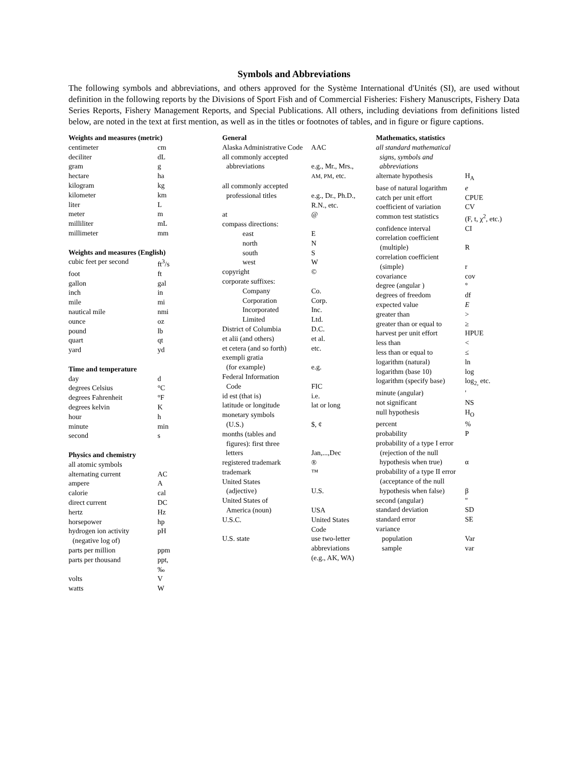Symbols and Abbreviations
The following symbols and abbreviations, and others approved for the Système International d'Unités (SI), are used without definition in the following reports by the Divisions of Sport Fish and of Commercial Fisheries: Fishery Manuscripts, Fishery Data Series Reports, Fishery Management Reports, and Special Publications. All others, including deviations from definitions listed below, are noted in the text at first mention, as well as in the titles or footnotes of tables, and in figure or figure captions.
| Weights and measures (metric) | |
| --- | --- |
| centimeter | cm |
| deciliter | dL |
| gram | g |
| hectare | ha |
| kilogram | kg |
| kilometer | km |
| liter | L |
| meter | m |
| milliliter | mL |
| millimeter | mm |
| Weights and measures (English) | |
| cubic feet per second | ft<sup>3</sup>/s |
| foot | ft |
| gallon | gal |
| inch | in |
| mile | mi |
| nautical mile | nmi |
| ounce | oz |
| pound | lb |
| quart | qt |
| yard | yd |
| Time and temperature | |
| day | d |
| degrees Celsius | °C |
| degrees Fahrenheit | °F |
| degrees kelvin | K |
| hour | h |
| minute | min |
| second | s |
| Physics and chemistry | |
| all atomic symbols | |
| alternating current | AC |
| ampere | A |
| calorie | cal |
| direct current | DC |
| hertz | Hz |
| horsepower | hp |
| hydrogen ion activity (negative log of) | pH |
| parts per million | ppm |
| parts per thousand | ppt, ‰ |
| volts | V |
| watts | W |
| General | |
| --- | --- |
| Alaska Administrative Code AAC | |
| all commonly accepted abbreviations | e.g., Mr., Mrs., AM, PM , etc. |
| all commonly accepted professional titles | e.g., Dr., Ph.D., R.N., etc. |
| at | @ |
| compass directions: | |
| east | E |
| north | N |
| south | S |
| west | W |
| copyright | © |
| corporate suffixes: | |
| Company | Co. |
| Corporation | Corp. |
| Incorporated | Inc. |
| Limited | Ltd. |
| District of Columbia | D.C. |
| et alii (and others) | et al. |
| et cetera (and so forth) | etc. |
| exempli gratia (for example) | e.g. |
| Federal Information Code | FIC |
| id est (that is) | i.e. |
| latitude or longitude | lat or long |
| monetary symbols (U.S.) | $, ¢ |
| months (tables and figures): first three letters | Jan,...,Dec |
| registered trademark | ® |
| trademark | ™ |
| United States (adjective) | U.S. |
| United States of America (noun) | USA |
| U.S.C. | United States Code |
| U.S. state | use two-letter abbreviations (e.g., AK, WA) |
| Mathematics, statistics | |
| --- | --- |
| all standard mathematical signs, symbols and abbreviations | |
| alternate hypothesis | H<sub>A</sub> |
| base of natural logarithm | e |
| catch per unit effort | CPUE |
| coefficient of variation | CV |
| common test statistics | (F, t, χ<sup>2</sup>, etc.) |
| confidence interval | CI |
| correlation coefficient (multiple) | R |
| correlation coefficient (simple) | r |
| covariance | cov |
| degree (angular ) | ° |
| degrees of freedom | df |
| expected value | E |
| greater than | > |
| greater than or equal to | ≥ |
| harvest per unit effort | HPUE |
| less than | < |
| less than or equal to | ≤ |
| logarithm (natural) | ln |
| logarithm (base 10) | log |
| logarithm (specify base) | log<sub>2,</sub> etc. |
| minute (angular) | ' |
| not significant | NS |
| null hypothesis | H<sub>O</sub> |
| percent | % |
| probability | P |
| probability of a type I error (rejection of the null hypothesis when true) | α |
| probability of a type II error (acceptance of the null hypothesis when false) | β |
| second (angular) | " |
| standard deviation | SD |
| standard error | SE |
| variance | |
| population | Var |
| sample | var |